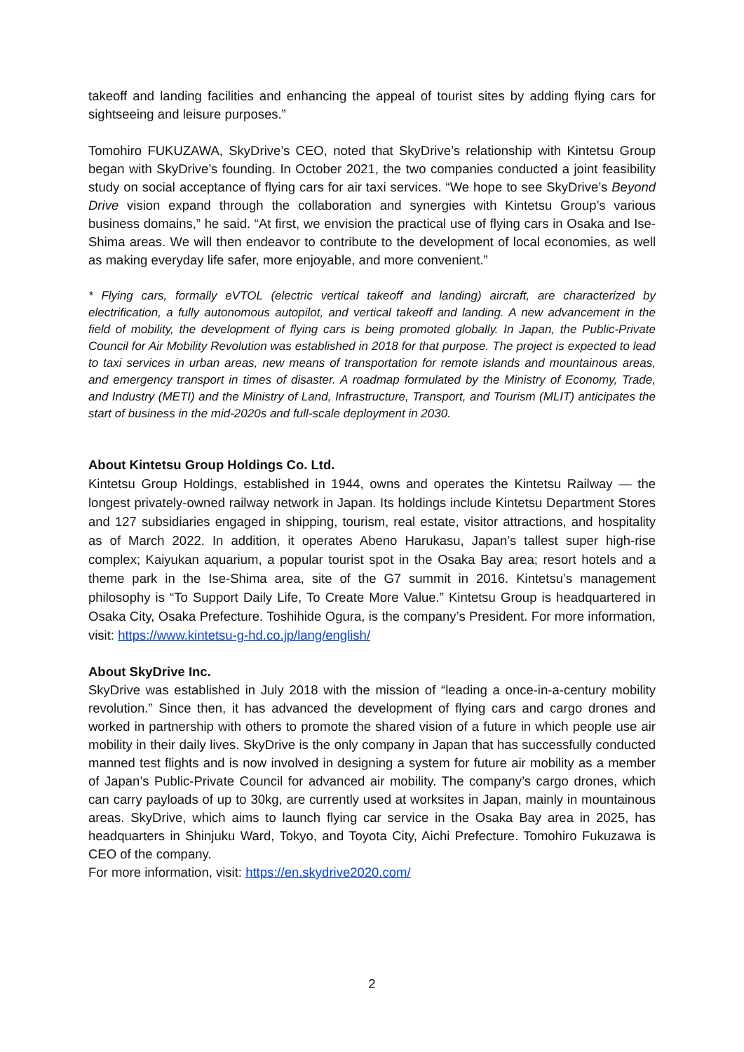takeoff and landing facilities and enhancing the appeal of tourist sites by adding flying cars for sightseeing and leisure purposes.”
Tomohiro FUKUZAWA, SkyDrive’s CEO, noted that SkyDrive’s relationship with Kintetsu Group began with SkyDrive’s founding. In October 2021, the two companies conducted a joint feasibility study on social acceptance of flying cars for air taxi services. “We hope to see SkyDrive’s Beyond Drive vision expand through the collaboration and synergies with Kintetsu Group’s various business domains,” he said. “At first, we envision the practical use of flying cars in Osaka and Ise-Shima areas. We will then endeavor to contribute to the development of local economies, as well as making everyday life safer, more enjoyable, and more convenient.”
* Flying cars, formally eVTOL (electric vertical takeoff and landing) aircraft, are characterized by electrification, a fully autonomous autopilot, and vertical takeoff and landing. A new advancement in the field of mobility, the development of flying cars is being promoted globally. In Japan, the Public-Private Council for Air Mobility Revolution was established in 2018 for that purpose. The project is expected to lead to taxi services in urban areas, new means of transportation for remote islands and mountainous areas, and emergency transport in times of disaster. A roadmap formulated by the Ministry of Economy, Trade, and Industry (METI) and the Ministry of Land, Infrastructure, Transport, and Tourism (MLIT) anticipates the start of business in the mid-2020s and full-scale deployment in 2030.
About Kintetsu Group Holdings Co. Ltd.
Kintetsu Group Holdings, established in 1944, owns and operates the Kintetsu Railway — the longest privately-owned railway network in Japan. Its holdings include Kintetsu Department Stores and 127 subsidiaries engaged in shipping, tourism, real estate, visitor attractions, and hospitality as of March 2022. In addition, it operates Abeno Harukasu, Japan’s tallest super high-rise complex; Kaiyukan aquarium, a popular tourist spot in the Osaka Bay area; resort hotels and a theme park in the Ise-Shima area, site of the G7 summit in 2016. Kintetsu’s management philosophy is “To Support Daily Life, To Create More Value.” Kintetsu Group is headquartered in Osaka City, Osaka Prefecture. Toshihide Ogura, is the company’s President. For more information, visit: https://www.kintetsu-g-hd.co.jp/lang/english/
About SkyDrive Inc.
SkyDrive was established in July 2018 with the mission of “leading a once-in-a-century mobility revolution.” Since then, it has advanced the development of flying cars and cargo drones and worked in partnership with others to promote the shared vision of a future in which people use air mobility in their daily lives. SkyDrive is the only company in Japan that has successfully conducted manned test flights and is now involved in designing a system for future air mobility as a member of Japan’s Public-Private Council for advanced air mobility. The company’s cargo drones, which can carry payloads of up to 30kg, are currently used at worksites in Japan, mainly in mountainous areas. SkyDrive, which aims to launch flying car service in the Osaka Bay area in 2025, has headquarters in Shinjuku Ward, Tokyo, and Toyota City, Aichi Prefecture. Tomohiro Fukuzawa is CEO of the company.
For more information, visit: https://en.skydrive2020.com/
2